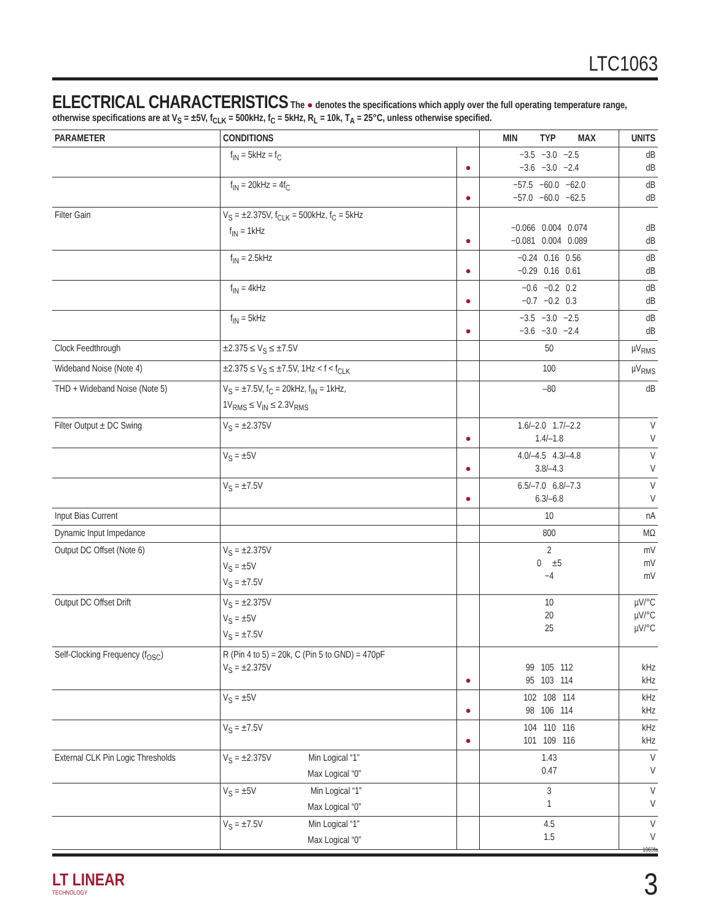LTC1063
ELECTRICAL CHARACTERISTICS
The ● denotes the specifications which apply over the full operating temperature range, otherwise specifications are at V<sub>S</sub> = ±5V, f<sub>CLK</sub> = 500kHz, f<sub>C</sub> = 5kHz, R<sub>L</sub> = 10k, T<sub>A</sub> = 25°C, unless otherwise specified.
| PARAMETER | CONDITIONS | | MIN TYP MAX | UNITS |
| --- | --- | --- | --- | --- |
| | f<sub>IN</sub> = 5kHz = f<sub>C</sub> | ● | −3.5 −3.0 −2.5 −3.6 −3.0 −2.4 | dB dB |
| | f<sub>IN</sub> = 20kHz = 4f<sub>C</sub> | ● | −57.5 −60.0 −62.0 −57.0 −60.0 −62.5 | dB dB |
| Filter Gain | V<sub>S</sub> = ±2.375V, f<sub>CLK</sub> = 500kHz, f<sub>C</sub> = 5kHz f<sub>IN</sub> = 1kHz | ● | −0.066 0.004 0.074 −0.081 0.004 0.089 | dB dB |
| | f<sub>IN</sub> = 2.5kHz | ● | −0.24 0.16 0.56 −0.29 0.16 0.61 | dB dB |
| | f<sub>IN</sub> = 4kHz | ● | −0.6 −0.2 0.2 −0.7 −0.2 0.3 | dB dB |
| | f<sub>IN</sub> = 5kHz | ● | −3.5 −3.0 −2.5 −3.6 −3.0 −2.4 | dB dB |
| Clock Feedthrough | ±2.375 ≤ V<sub>S</sub> ≤ ±7.5V | | 50 | µV<sub>RMS</sub> |
| Wideband Noise (Note 4) | ±2.375 ≤ V<sub>S</sub> ≤ ±7.5V, 1Hz < f < f<sub>CLK</sub> | | 100 | µV<sub>RMS</sub> |
| THD + Wideband Noise (Note 5) | V<sub>S</sub> = ±7.5V, f<sub>C</sub> = 20kHz, f<sub>IN</sub> = 1kHz, 1V<sub>RMS</sub> ≤ V<sub>IN</sub> ≤ 2.3V<sub>RMS</sub> | | –80 | dB |
| Filter Output ± DC Swing | V<sub>S</sub> = ±2.375V | ● | 1.6/–2.0 1.7/–2.2 1.4/–1.8 | V V |
| | V<sub>S</sub> = ±5V | ● | 4.0/–4.5 4.3/–4.8 3.8/–4.3 | V V |
| | V<sub>S</sub> = ±7.5V | ● | 6.5/–7.0 6.8/–7.3 6.3/–6.8 | V V |
| Input Bias Current | | | 10 | nA |
| Dynamic Input Impedance | | | 800 | MΩ |
| Output DC Offset (Note 6) | V<sub>S</sub> = ±2.375V V<sub>S</sub> = ±5V V<sub>S</sub> = ±7.5V | | 2 0 ±5 −4 | mV mV mV |
| Output DC Offset Drift | V<sub>S</sub> = ±2.375V V<sub>S</sub> = ±5V V<sub>S</sub> = ±7.5V | | 10 20 25 | µV/°C µV/°C µV/°C |
| Self-Clocking Frequency (f<sub>OSC</sub>) | R (Pin 4 to 5) = 20k, C (Pin 5 to GND) = 470pF V<sub>S</sub> = ±2.375V | ● | 99 105 112 95 103 114 | kHz kHz |
| | V<sub>S</sub> = ±5V | ● | 102 108 114 98 106 114 | kHz kHz |
| | V<sub>S</sub> = ±7.5V | ● | 104 110 116 101 109 116 | kHz kHz |
| External CLK Pin Logic Thresholds | V<sub>S</sub> = ±2.375V Min Logical “1” Max Logical “0” | | 1.43 0.47 | V V |
| | V<sub>S</sub> = ±5V Min Logical “1” Max Logical “0” | | 3 1 | V V |
| | V<sub>S</sub> = ±7.5V Min Logical “1” Max Logical “0” | | 4.5 1.5 | V V |
1063fa
LT LINEAR
TECHNOLOGY
3